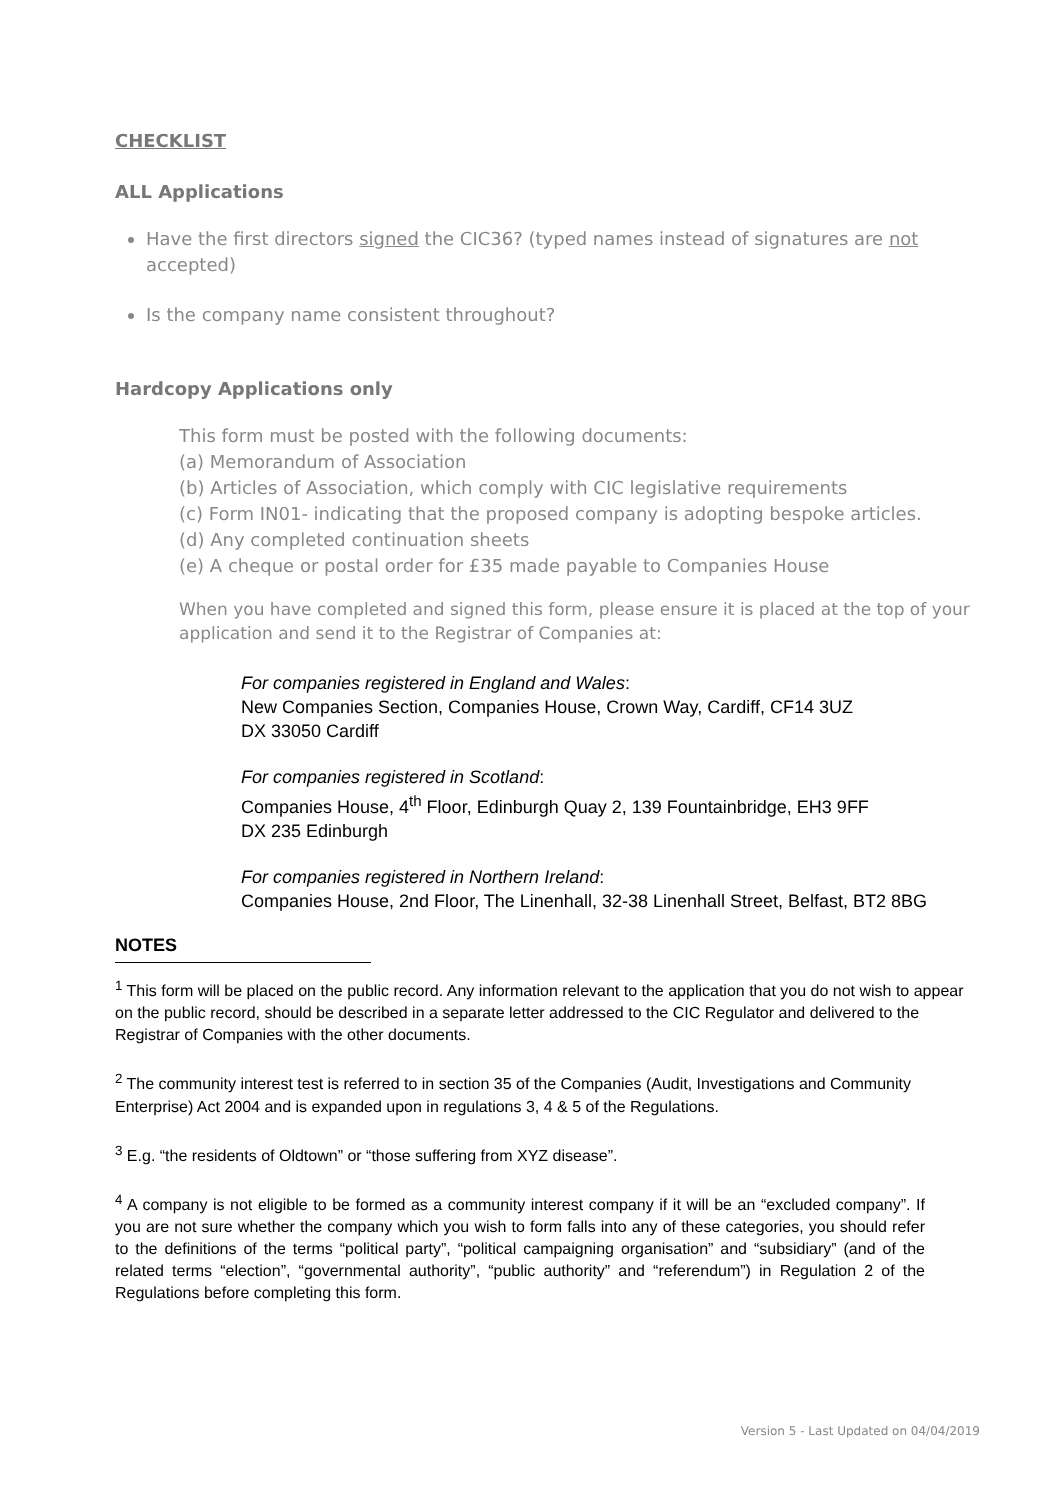CHECKLIST
ALL Applications
Have the first directors signed the CIC36? (typed names instead of signatures are not accepted)
Is the company name consistent throughout?
Hardcopy Applications only
This form must be posted with the following documents:
(a) Memorandum of Association
(b) Articles of Association, which comply with CIC legislative requirements
(c) Form IN01- indicating that the proposed company is adopting bespoke articles.
(d) Any completed continuation sheets
(e) A cheque or postal order for £35 made payable to Companies House
When you have completed and signed this form, please ensure it is placed at the top of your application and send it to the Registrar of Companies at:
For companies registered in England and Wales:
New Companies Section, Companies House, Crown Way, Cardiff, CF14 3UZ
DX 33050 Cardiff
For companies registered in Scotland:
Companies House, 4<sup>th</sup> Floor, Edinburgh Quay 2, 139 Fountainbridge, EH3 9FF
DX 235 Edinburgh
For companies registered in Northern Ireland:
Companies House, 2nd Floor, The Linenhall, 32-38 Linenhall Street, Belfast, BT2 8BG
NOTES
<sup>1</sup> This form will be placed on the public record. Any information relevant to the application that you do not wish to appear on the public record, should be described in a separate letter addressed to the CIC Regulator and delivered to the Registrar of Companies with the other documents.
<sup>2</sup> The community interest test is referred to in section 35 of the Companies (Audit, Investigations and Community Enterprise) Act 2004 and is expanded upon in regulations 3, 4 & 5 of the Regulations.
<sup>3</sup> E.g. “the residents of Oldtown” or “those suffering from XYZ disease”.
<sup>4</sup> A company is not eligible to be formed as a community interest company if it will be an “excluded company”. If you are not sure whether the company which you wish to form falls into any of these categories, you should refer to the definitions of the terms “political party”, “political campaigning organisation” and “subsidiary” (and of the related terms “election”, “governmental authority”, “public authority” and “referendum”) in Regulation 2 of the Regulations before completing this form.
Version 5 - Last Updated on 04/04/2019